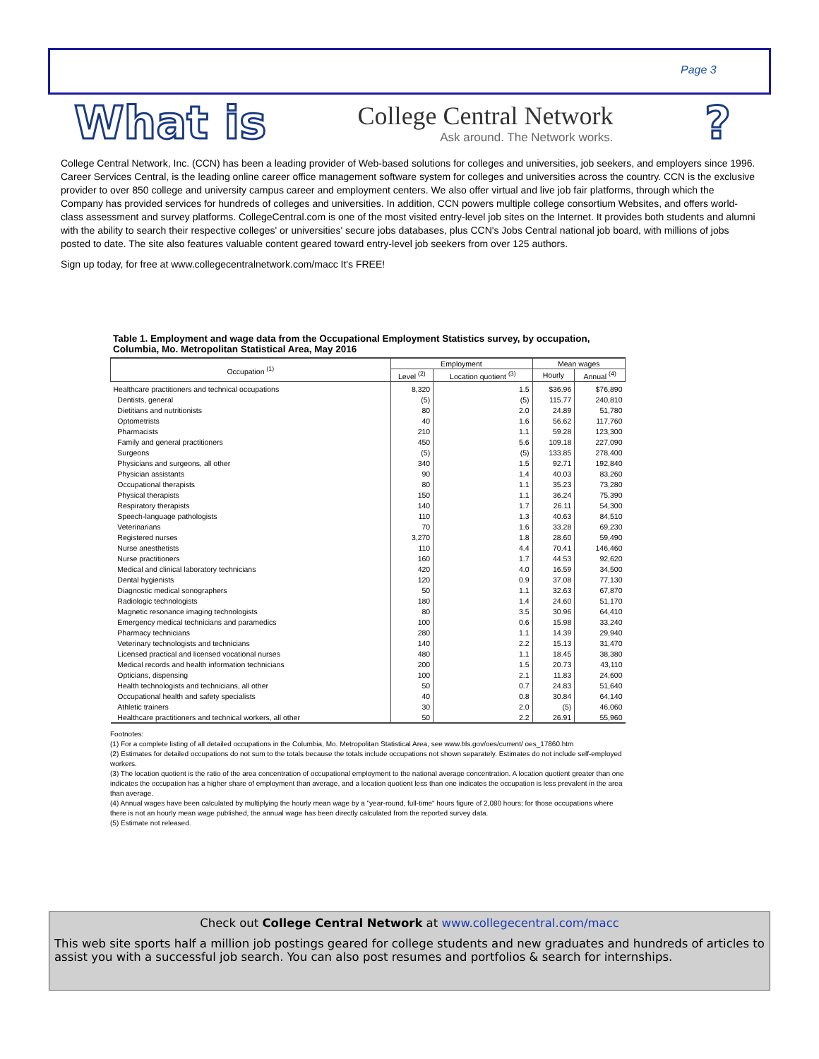Page 3
What is College Central Network
Ask around. The Network works.?
College Central Network, Inc. (CCN) has been a leading provider of Web-based solutions for colleges and universities, job seekers, and employers since 1996. Career Services Central, is the leading online career office management software system for colleges and universities across the country. CCN is the exclusive provider to over 850 college and university campus career and employment centers. We also offer virtual and live job fair platforms, through which the Company has provided services for hundreds of colleges and universities. In addition, CCN powers multiple college consortium Websites, and offers world-class assessment and survey platforms. CollegeCentral.com is one of the most visited entry-level job sites on the Internet. It provides both students and alumni with the ability to search their respective colleges' or universities' secure jobs databases, plus CCN's Jobs Central national job board, with millions of jobs posted to date. The site also features valuable content geared toward entry-level job seekers from over 125 authors.
Sign up today, for free at www.collegecentralnetwork.com/macc It's FREE!
Table 1. Employment and wage data from the Occupational Employment Statistics survey, by occupation, Columbia, Mo. Metropolitan Statistical Area, May 2016
| Occupation <sup>(1)</sup> | Employment | | Mean wages | |
| --- | --- | --- | --- | --- |
| | Level <sup>(2)</sup> | Location quotient <sup>(3)</sup> | Hourly | Annual <sup>(4)</sup> |
| Healthcare practitioners and technical occupations | 8,320 | 1.5 | $36.96 | $76,890 |
| Dentists, general | (5) | (5) | 115.77 | 240,810 |
| Dietitians and nutritionists | 80 | 2.0 | 24.89 | 51,780 |
| Optometrists | 40 | 1.6 | 56.62 | 117,760 |
| Pharmacists | 210 | 1.1 | 59.28 | 123,300 |
| Family and general practitioners | 450 | 5.6 | 109.18 | 227,090 |
| Surgeons | (5) | (5) | 133.85 | 278,400 |
| Physicians and surgeons, all other | 340 | 1.5 | 92.71 | 192,840 |
| Physician assistants | 90 | 1.4 | 40.03 | 83,260 |
| Occupational therapists | 80 | 1.1 | 35.23 | 73,280 |
| Physical therapists | 150 | 1.1 | 36.24 | 75,390 |
| Respiratory therapists | 140 | 1.7 | 26.11 | 54,300 |
| Speech-language pathologists | 110 | 1.3 | 40.63 | 84,510 |
| Veterinarians | 70 | 1.6 | 33.28 | 69,230 |
| Registered nurses | 3,270 | 1.8 | 28.60 | 59,490 |
| Nurse anesthetists | 110 | 4.4 | 70.41 | 146,460 |
| Nurse practitioners | 160 | 1.7 | 44.53 | 92,620 |
| Medical and clinical laboratory technicians | 420 | 4.0 | 16.59 | 34,500 |
| Dental hygienists | 120 | 0.9 | 37.08 | 77,130 |
| Diagnostic medical sonographers | 50 | 1.1 | 32.63 | 67,870 |
| Radiologic technologists | 180 | 1.4 | 24.60 | 51,170 |
| Magnetic resonance imaging technologists | 80 | 3.5 | 30.96 | 64,410 |
| Emergency medical technicians and paramedics | 100 | 0.6 | 15.98 | 33,240 |
| Pharmacy technicians | 280 | 1.1 | 14.39 | 29,940 |
| Veterinary technologists and technicians | 140 | 2.2 | 15.13 | 31,470 |
| Licensed practical and licensed vocational nurses | 480 | 1.1 | 18.45 | 38,380 |
| Medical records and health information technicians | 200 | 1.5 | 20.73 | 43,110 |
| Opticians, dispensing | 100 | 2.1 | 11.83 | 24,600 |
| Health technologists and technicians, all other | 50 | 0.7 | 24.83 | 51,640 |
| Occupational health and safety specialists | 40 | 0.8 | 30.84 | 64,140 |
| Athletic trainers | 30 | 2.0 | (5) | 46,060 |
| Healthcare practitioners and technical workers, all other | 50 | 2.2 | 26.91 | 55,960 |
Footnotes:
(1) For a complete listing of all detailed occupations in the Columbia, Mo. Metropolitan Statistical Area, see www.bls.gov/oes/current/ oes_17860.htm
(2) Estimates for detailed occupations do not sum to the totals because the totals include occupations not shown separately. Estimates do not include self-employed workers.
(3) The location quotient is the ratio of the area concentration of occupational employment to the national average concentration. A location quotient greater than one indicates the occupation has a higher share of employment than average, and a location quotient less than one indicates the occupation is less prevalent in the area than average.
(4) Annual wages have been calculated by multiplying the hourly mean wage by a "year-round, full-time" hours figure of 2,080 hours; for those occupations where there is not an hourly mean wage published, the annual wage has been directly calculated from the reported survey data.
(5) Estimate not released.
Check out College Central Network at www.collegecentral.com/macc
This web site sports half a million job postings geared for college students and new graduates and hundreds of articles to assist you with a successful job search. You can also post resumes and portfolios & search for internships.